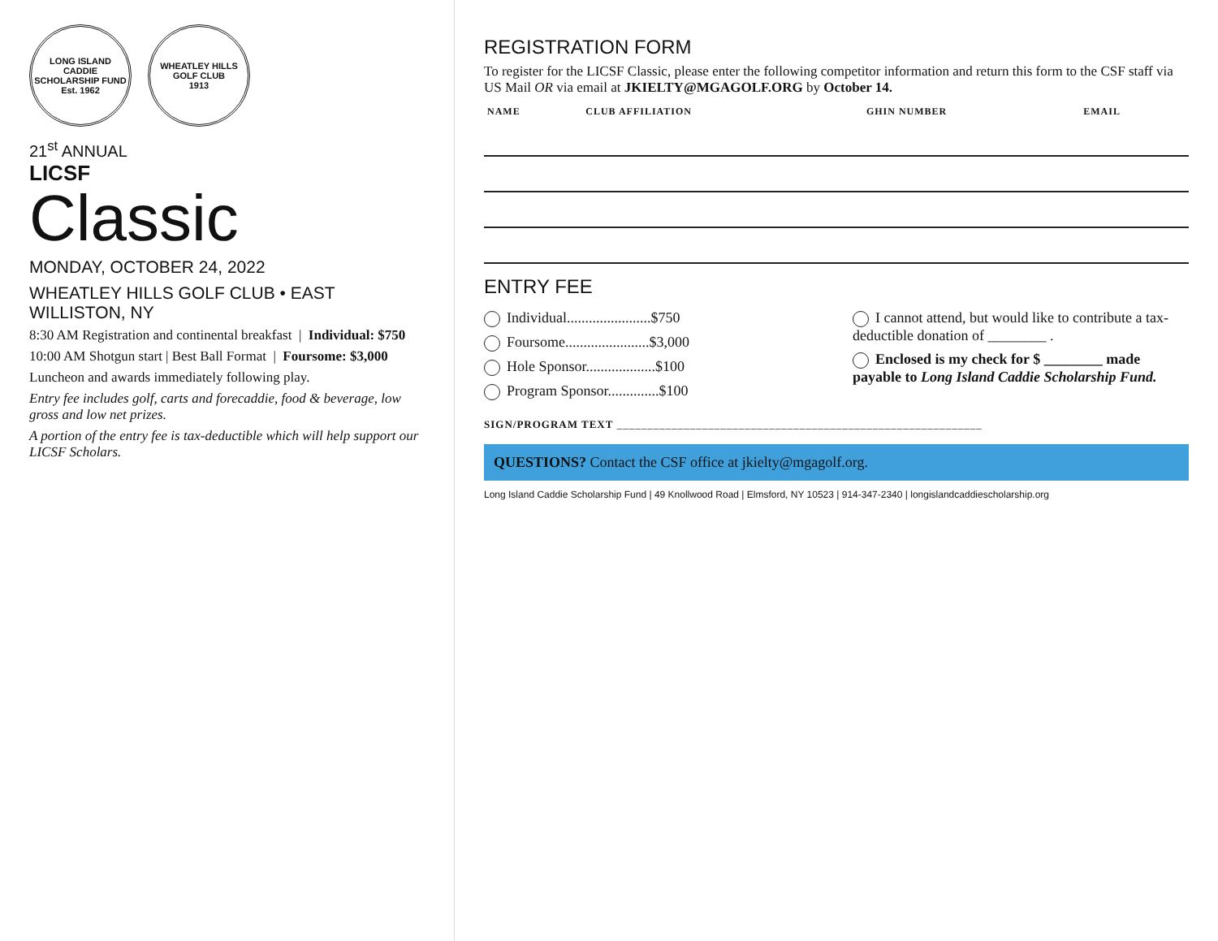LONG ISLAND CADDIE SCHOLARSHIP FUND
Est. 1962
WHEATLEY HILLS GOLF CLUB
1913
21<sup>st</sup> ANNUAL
LICSF
Classic
MONDAY, OCTOBER 24, 2022
WHEATLEY HILLS GOLF CLUB • EAST WILLISTON, NY
8:30 AM Registration and continental breakfast | Individual: $750
10:00 AM Shotgun start | Best Ball Format | Foursome: $3,000
Luncheon and awards immediately following play.
Entry fee includes golf, carts and forecaddie, food & beverage, low gross and low net prizes.
A portion of the entry fee is tax-deductible which will help support our LICSF Scholars.
REGISTRATION FORM
To register for the LICSF Classic, please enter the following competitor information and return this form to the CSF staff via US Mail OR via email at JKIELTY@MGAGOLF.ORG by October 14.
| NAME | CLUB AFFILIATION | GHIN NUMBER | EMAIL |
| --- | --- | --- | --- |
ENTRY FEE
Individual.......................$750
Foursome.......................$3,000
Hole Sponsor...................$100
Program Sponsor..............$100
I cannot attend, but would like to contribute a tax-deductible donation of ________ .
Enclosed is my check for $ ________ made payable to Long Island Caddie Scholarship Fund.
SIGN/PROGRAM TEXT ____________________________________________________________
QUESTIONS? Contact the CSF office at jkielty@mgagolf.org.
Long Island Caddie Scholarship Fund | 49 Knollwood Road | Elmsford, NY 10523 | 914-347-2340 | longislandcaddiescholarship.org